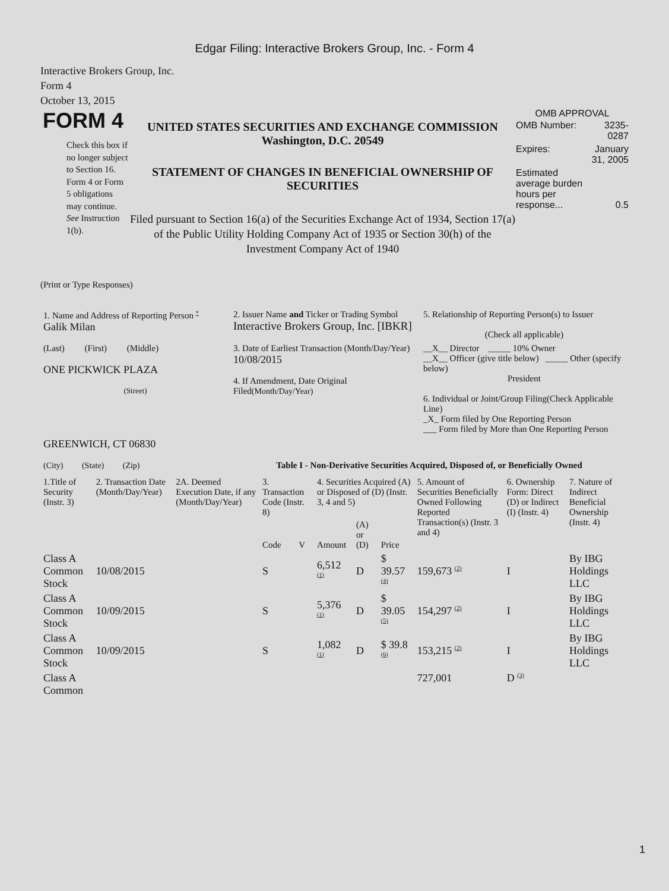Edgar Filing: Interactive Brokers Group, Inc. - Form 4
Interactive Brokers Group, Inc.
Form 4
October 13, 2015
FORM 4
Check this box if no longer subject to Section 16. Form 4 or Form 5 obligations may continue. See Instruction 1(b).
UNITED STATES SECURITIES AND EXCHANGE COMMISSION
Washington, D.C. 20549
STATEMENT OF CHANGES IN BENEFICIAL OWNERSHIP OF SECURITIES
Filed pursuant to Section 16(a) of the Securities Exchange Act of 1934, Section 17(a) of the Public Utility Holding Company Act of 1935 or Section 30(h) of the Investment Company Act of 1940
OMB APPROVAL
| OMB Number: | 3235-0287 |
| Expires: | January 31, 2005 |
| Estimated average burden hours per response... | 0.5 |
(Print or Type Responses)
| 1. Name and Address of Reporting Person <sup>*</sup> Galik Milan | 2. Issuer Name and Ticker or Trading Symbol Interactive Brokers Group, Inc. [IBKR] | 5. Relationship of Reporting Person(s) to Issuer (Check all applicable) |
| (Last) (First) (Middle) ONE PICKWICK PLAZA (Street) | 3. Date of Earliest Transaction (Month/Day/Year) 10/08/2015 4. If Amendment, Date Original Filed (Month/Day/Year) | __X__ Director _____ 10% Owner __X__ Officer (give title below) _____ Other (specify below) President 6. Individual or Joint/Group Filing (Check Applicable Line) _X_ Form filed by One Reporting Person ___ Form filed by More than One Reporting Person |
| GREENWICH, CT 06830 (City) (State) (Zip) | Table I - Non-Derivative Securities Acquired, Disposed of, or Beneficially Owned | |
| 1.Title of Security (Instr. 3) | 2. Transaction Date (Month/Day/Year) | 2A. Deemed Execution Date, if any (Month/Day/Year) | 3. Transaction Code (Instr. 8) | | 4. Securities Acquired (A) or Disposed of (D) (Instr. 3, 4 and 5) | | | 5. Amount of Securities Beneficially Owned Following Reported Transaction(s) (Instr. 3 and 4) | 6. Ownership Form: Direct (D) or Indirect (I) (Instr. 4) | 7. Nature of Indirect Beneficial Ownership (Instr. 4) |
| --- | --- | --- | --- | --- | --- | --- | --- | --- | --- | --- |
| | | | Code | V | Amount | (A) or (D) | Price | | | |
| Class A Common Stock | 10/08/2015 | | S | | 6,512 <sup>(1)</sup> | D | $ 39.57 <sup>(4)</sup> | 159,673 <sup>(2)</sup> | I | By IBG Holdings LLC |
| Class A Common Stock | 10/09/2015 | | S | | 5,376 <sup>(1)</sup> | D | $ 39.05 <sup>(5)</sup> | 154,297 <sup>(2)</sup> | I | By IBG Holdings LLC |
| Class A Common Stock | 10/09/2015 | | S | | 1,082 <sup>(1)</sup> | D | $ 39.8 <sup>(6)</sup> | 153,215 <sup>(2)</sup> | I | By IBG Holdings LLC |
| Class A Common | | | | | | | | 727,001 | D <sup>(3)</sup> | |
1